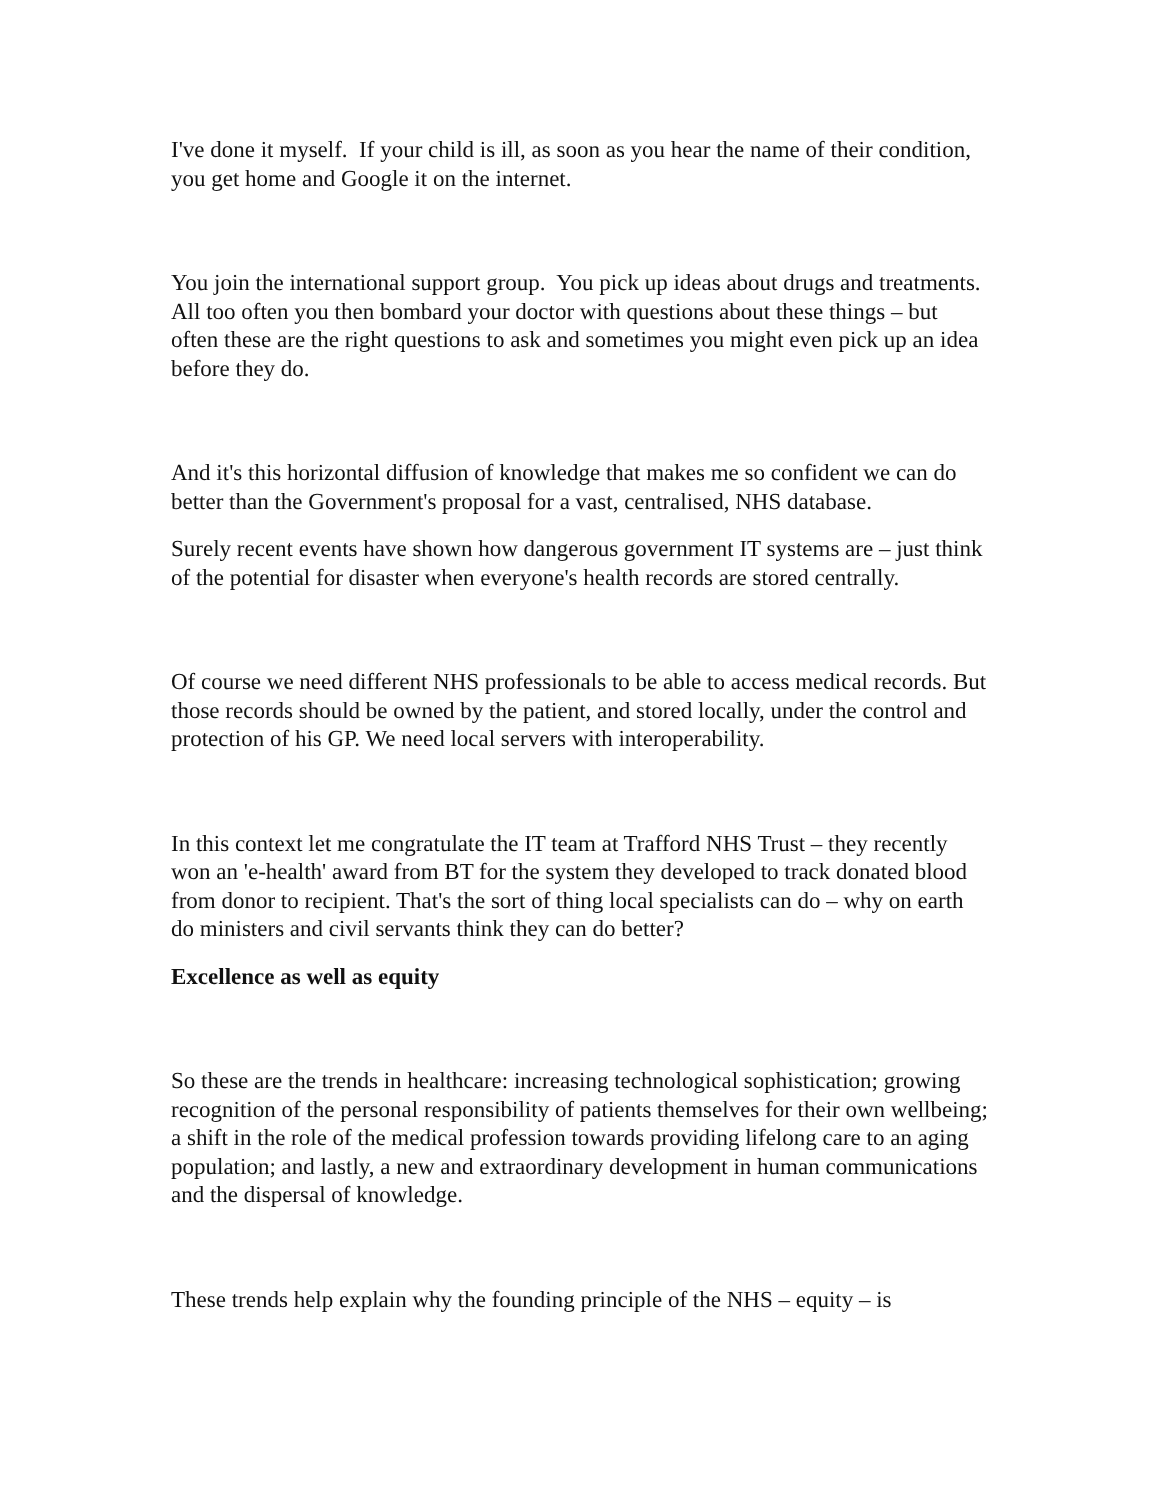I've done it myself. If your child is ill, as soon as you hear the name of their condition, you get home and Google it on the internet.
You join the international support group. You pick up ideas about drugs and treatments. All too often you then bombard your doctor with questions about these things – but often these are the right questions to ask and sometimes you might even pick up an idea before they do.
And it's this horizontal diffusion of knowledge that makes me so confident we can do better than the Government's proposal for a vast, centralised, NHS database.
Surely recent events have shown how dangerous government IT systems are – just think of the potential for disaster when everyone's health records are stored centrally.
Of course we need different NHS professionals to be able to access medical records. But those records should be owned by the patient, and stored locally, under the control and protection of his GP. We need local servers with interoperability.
In this context let me congratulate the IT team at Trafford NHS Trust – they recently won an 'e-health' award from BT for the system they developed to track donated blood from donor to recipient. That's the sort of thing local specialists can do – why on earth do ministers and civil servants think they can do better?
Excellence as well as equity
So these are the trends in healthcare: increasing technological sophistication; growing recognition of the personal responsibility of patients themselves for their own wellbeing; a shift in the role of the medical profession towards providing lifelong care to an aging population; and lastly, a new and extraordinary development in human communications and the dispersal of knowledge.
These trends help explain why the founding principle of the NHS – equity – is